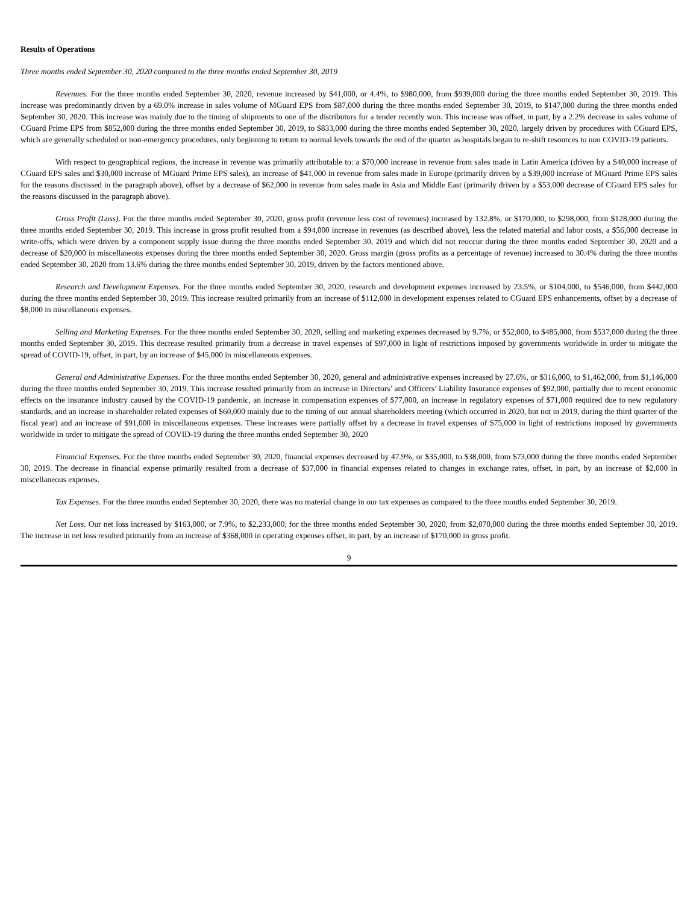Results of Operations
Three months ended September 30, 2020 compared to the three months ended September 30, 2019
Revenues. For the three months ended September 30, 2020, revenue increased by $41,000, or 4.4%, to $980,000, from $939,000 during the three months ended September 30, 2019. This increase was predominantly driven by a 69.0% increase in sales volume of MGuard EPS from $87,000 during the three months ended September 30, 2019, to $147,000 during the three months ended September 30, 2020. This increase was mainly due to the timing of shipments to one of the distributors for a tender recently won. This increase was offset, in part, by a 2.2% decrease in sales volume of CGuard Prime EPS from $852,000 during the three months ended September 30, 2019, to $833,000 during the three months ended September 30, 2020, largely driven by procedures with CGuard EPS, which are generally scheduled or non-emergency procedures, only beginning to return to normal levels towards the end of the quarter as hospitals began to re-shift resources to non COVID-19 patients.
With respect to geographical regions, the increase in revenue was primarily attributable to: a $70,000 increase in revenue from sales made in Latin America (driven by a $40,000 increase of CGuard EPS sales and $30,000 increase of MGuard Prime EPS sales), an increase of $41,000 in revenue from sales made in Europe (primarily driven by a $39,000 increase of MGuard Prime EPS sales for the reasons discussed in the paragraph above), offset by a decrease of $62,000 in revenue from sales made in Asia and Middle East (primarily driven by a $53,000 decrease of CGuard EPS sales for the reasons discussed in the paragraph above).
Gross Profit (Loss). For the three months ended September 30, 2020, gross profit (revenue less cost of revenues) increased by 132.8%, or $170,000, to $298,000, from $128,000 during the three months ended September 30, 2019. This increase in gross profit resulted from a $94,000 increase in revenues (as described above), less the related material and labor costs, a $56,000 decrease in write-offs, which were driven by a component supply issue during the three months ended September 30, 2019 and which did not reoccur during the three months ended September 30, 2020 and a decrease of $20,000 in miscellaneous expenses during the three months ended September 30, 2020. Gross margin (gross profits as a percentage of revenue) increased to 30.4% during the three months ended September 30, 2020 from 13.6% during the three months ended September 30, 2019, driven by the factors mentioned above.
Research and Development Expenses. For the three months ended September 30, 2020, research and development expenses increased by 23.5%, or $104,000, to $546,000, from $442,000 during the three months ended September 30, 2019. This increase resulted primarily from an increase of $112,000 in development expenses related to CGuard EPS enhancements, offset by a decrease of $8,000 in miscellaneous expenses.
Selling and Marketing Expenses. For the three months ended September 30, 2020, selling and marketing expenses decreased by 9.7%, or $52,000, to $485,000, from $537,000 during the three months ended September 30, 2019. This decrease resulted primarily from a decrease in travel expenses of $97,000 in light of restrictions imposed by governments worldwide in order to mitigate the spread of COVID-19, offset, in part, by an increase of $45,000 in miscellaneous expenses.
General and Administrative Expenses. For the three months ended September 30, 2020, general and administrative expenses increased by 27.6%, or $316,000, to $1,462,000, from $1,146,000 during the three months ended September 30, 2019. This increase resulted primarily from an increase in Directors’ and Officers’ Liability Insurance expenses of $92,000, partially due to recent economic effects on the insurance industry caused by the COVID-19 pandemic, an increase in compensation expenses of $77,000, an increase in regulatory expenses of $71,000 required due to new regulatory standards, and an increase in shareholder related expenses of $60,000 mainly due to the timing of our annual shareholders meeting (which occurred in 2020, but not in 2019, during the third quarter of the fiscal year) and an increase of $91,000 in miscellaneous expenses. These increases were partially offset by a decrease in travel expenses of $75,000 in light of restrictions imposed by governments worldwide in order to mitigate the spread of COVID-19 during the three months ended September 30, 2020
Financial Expenses. For the three months ended September 30, 2020, financial expenses decreased by 47.9%, or $35,000, to $38,000, from $73,000 during the three months ended September 30, 2019. The decrease in financial expense primarily resulted from a decrease of $37,000 in financial expenses related to changes in exchange rates, offset, in part, by an increase of $2,000 in miscellaneous expenses.
Tax Expenses. For the three months ended September 30, 2020, there was no material change in our tax expenses as compared to the three months ended September 30, 2019.
Net Loss. Our net loss increased by $163,000, or 7.9%, to $2,233,000, for the three months ended September 30, 2020, from $2,070,000 during the three months ended September 30, 2019. The increase in net loss resulted primarily from an increase of $368,000 in operating expenses offset, in part, by an increase of $170,000 in gross profit.
9